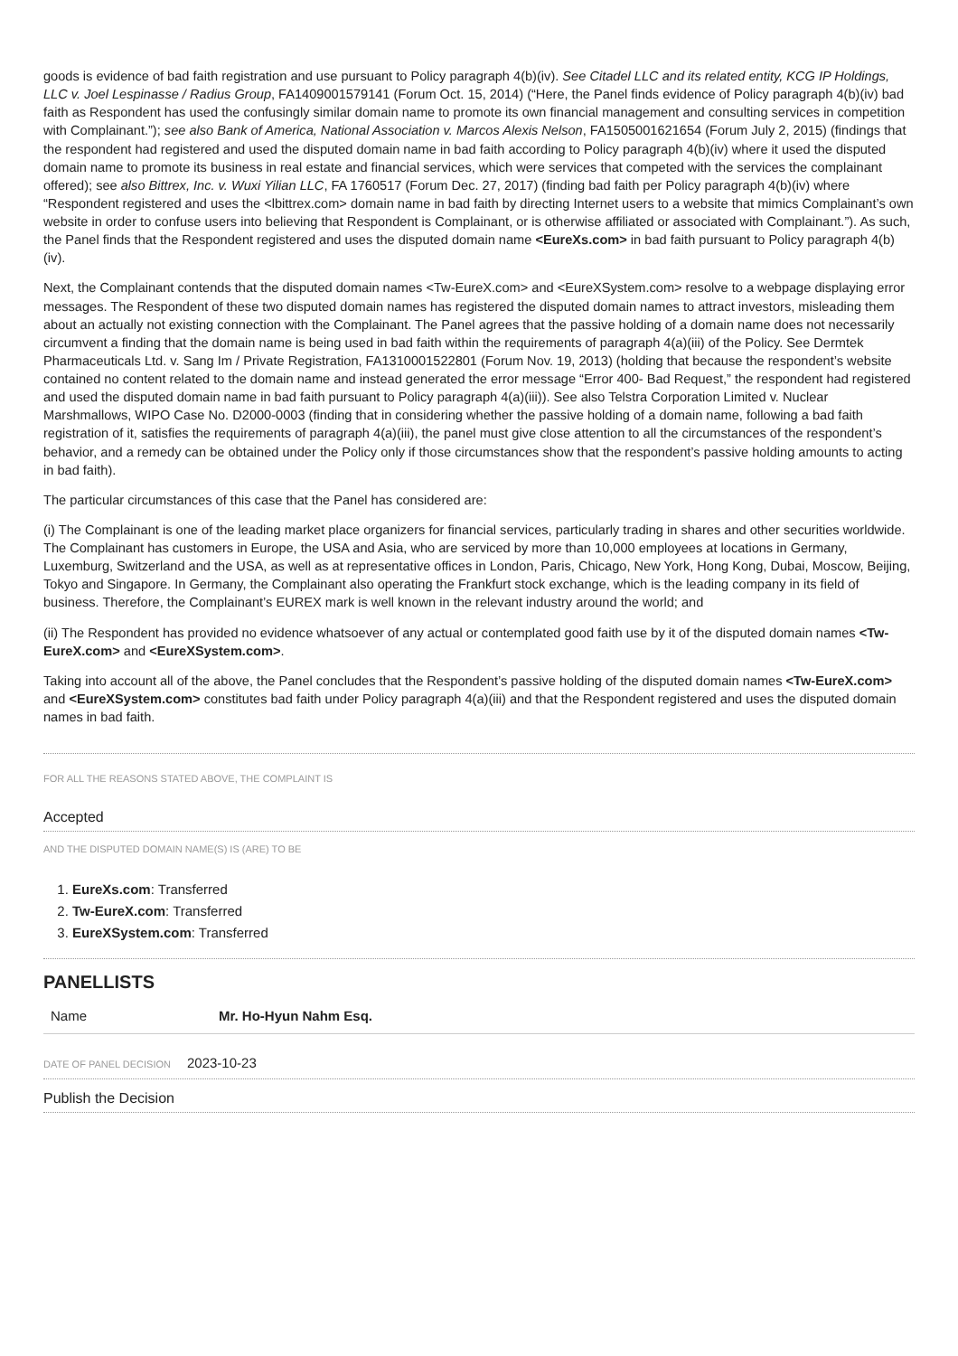goods is evidence of bad faith registration and use pursuant to Policy paragraph 4(b)(iv). See Citadel LLC and its related entity, KCG IP Holdings, LLC v. Joel Lespinasse / Radius Group, FA1409001579141 (Forum Oct. 15, 2014) (“Here, the Panel finds evidence of Policy paragraph 4(b)(iv) bad faith as Respondent has used the confusingly similar domain name to promote its own financial management and consulting services in competition with Complainant.”); see also Bank of America, National Association v. Marcos Alexis Nelson, FA1505001621654 (Forum July 2, 2015) (findings that the respondent had registered and used the disputed domain name in bad faith according to Policy paragraph 4(b)(iv) where it used the disputed domain name to promote its business in real estate and financial services, which were services that competed with the services the complainant offered); see also Bittrex, Inc. v. Wuxi Yilian LLC, FA 1760517 (Forum Dec. 27, 2017) (finding bad faith per Policy paragraph 4(b)(iv) where “Respondent registered and uses the <lbittrex.com> domain name in bad faith by directing Internet users to a website that mimics Complainant’s own website in order to confuse users into believing that Respondent is Complainant, or is otherwise affiliated or associated with Complainant.”). As such, the Panel finds that the Respondent registered and uses the disputed domain name <EureXs.com> in bad faith pursuant to Policy paragraph 4(b)(iv).
Next, the Complainant contends that the disputed domain names <Tw-EureX.com> and <EureXSystem.com> resolve to a webpage displaying error messages. The Respondent of these two disputed domain names has registered the disputed domain names to attract investors, misleading them about an actually not existing connection with the Complainant. The Panel agrees that the passive holding of a domain name does not necessarily circumvent a finding that the domain name is being used in bad faith within the requirements of paragraph 4(a)(iii) of the Policy. See Dermtek Pharmaceuticals Ltd. v. Sang Im / Private Registration, FA1310001522801 (Forum Nov. 19, 2013) (holding that because the respondent’s website contained no content related to the domain name and instead generated the error message “Error 400- Bad Request,” the respondent had registered and used the disputed domain name in bad faith pursuant to Policy paragraph 4(a)(iii)). See also Telstra Corporation Limited v. Nuclear Marshmallows, WIPO Case No. D2000-0003 (finding that in considering whether the passive holding of a domain name, following a bad faith registration of it, satisfies the requirements of paragraph 4(a)(iii), the panel must give close attention to all the circumstances of the respondent’s behavior, and a remedy can be obtained under the Policy only if those circumstances show that the respondent’s passive holding amounts to acting in bad faith).
The particular circumstances of this case that the Panel has considered are:
(i) The Complainant is one of the leading market place organizers for financial services, particularly trading in shares and other securities worldwide. The Complainant has customers in Europe, the USA and Asia, who are serviced by more than 10,000 employees at locations in Germany, Luxemburg, Switzerland and the USA, as well as at representative offices in London, Paris, Chicago, New York, Hong Kong, Dubai, Moscow, Beijing, Tokyo and Singapore. In Germany, the Complainant also operating the Frankfurt stock exchange, which is the leading company in its field of business. Therefore, the Complainant’s EUREX mark is well known in the relevant industry around the world; and
(ii) The Respondent has provided no evidence whatsoever of any actual or contemplated good faith use by it of the disputed domain names <Tw-EureX.com> and <EureXSystem.com>.
Taking into account all of the above, the Panel concludes that the Respondent’s passive holding of the disputed domain names <Tw-EureX.com> and <EureXSystem.com> constitutes bad faith under Policy paragraph 4(a)(iii) and that the Respondent registered and uses the disputed domain names in bad faith.
FOR ALL THE REASONS STATED ABOVE, THE COMPLAINT IS
Accepted
AND THE DISPUTED DOMAIN NAME(S) IS (ARE) TO BE
1. EureXs.com: Transferred
2. Tw-EureX.com: Transferred
3. EureXSystem.com: Transferred
PANELLISTS
| Name | Mr. Ho-Hyun Nahm Esq. |
DATE OF PANEL DECISION 2023-10-23
Publish the Decision